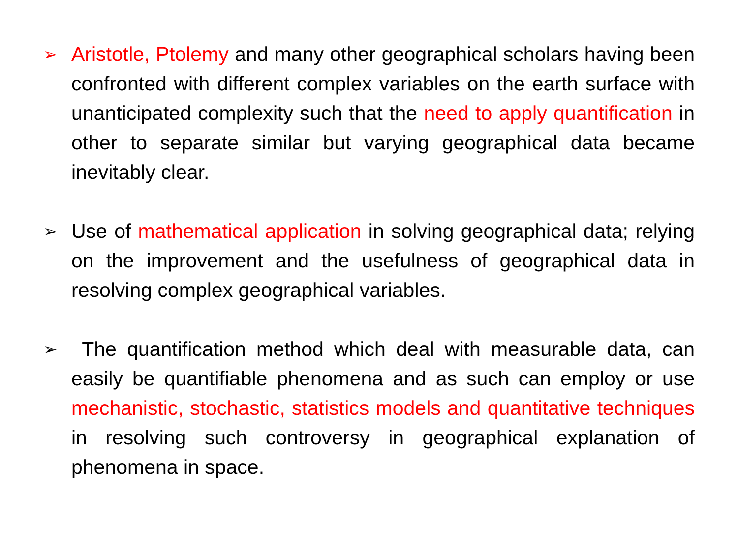➢
Aristotle, Ptolemy and many other geographical scholars having been confronted with different complex variables on the earth surface with unanticipated complexity such that the need to apply quantification in other to separate similar but varying geographical data became inevitably clear.
➢
Use of mathematical application in solving geographical data; relying on the improvement and the usefulness of geographical data in resolving complex geographical variables.
➢
The quantification method which deal with measurable data, can easily be quantifiable phenomena and as such can employ or use mechanistic, stochastic, statistics models and quantitative techniques in resolving such controversy in geographical explanation of phenomena in space.